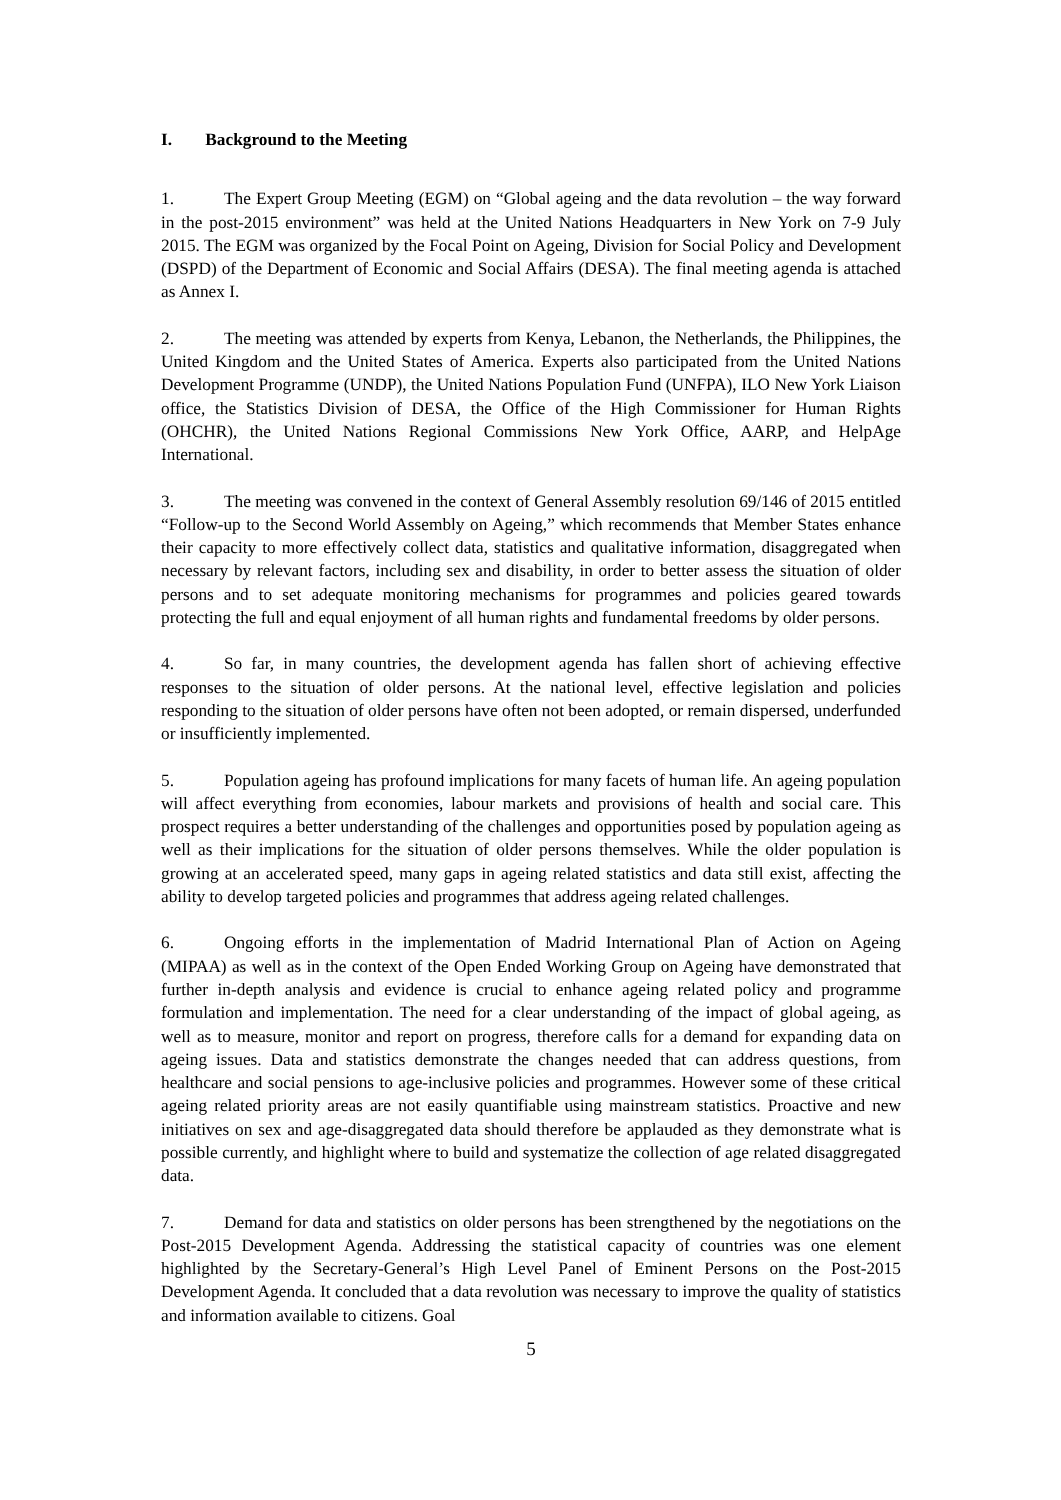I. Background to the Meeting
1. The Expert Group Meeting (EGM) on “Global ageing and the data revolution – the way forward in the post-2015 environment” was held at the United Nations Headquarters in New York on 7-9 July 2015. The EGM was organized by the Focal Point on Ageing, Division for Social Policy and Development (DSPD) of the Department of Economic and Social Affairs (DESA). The final meeting agenda is attached as Annex I.
2. The meeting was attended by experts from Kenya, Lebanon, the Netherlands, the Philippines, the United Kingdom and the United States of America. Experts also participated from the United Nations Development Programme (UNDP), the United Nations Population Fund (UNFPA), ILO New York Liaison office, the Statistics Division of DESA, the Office of the High Commissioner for Human Rights (OHCHR), the United Nations Regional Commissions New York Office, AARP, and HelpAge International.
3. The meeting was convened in the context of General Assembly resolution 69/146 of 2015 entitled “Follow-up to the Second World Assembly on Ageing,” which recommends that Member States enhance their capacity to more effectively collect data, statistics and qualitative information, disaggregated when necessary by relevant factors, including sex and disability, in order to better assess the situation of older persons and to set adequate monitoring mechanisms for programmes and policies geared towards protecting the full and equal enjoyment of all human rights and fundamental freedoms by older persons.
4. So far, in many countries, the development agenda has fallen short of achieving effective responses to the situation of older persons. At the national level, effective legislation and policies responding to the situation of older persons have often not been adopted, or remain dispersed, underfunded or insufficiently implemented.
5. Population ageing has profound implications for many facets of human life. An ageing population will affect everything from economies, labour markets and provisions of health and social care. This prospect requires a better understanding of the challenges and opportunities posed by population ageing as well as their implications for the situation of older persons themselves. While the older population is growing at an accelerated speed, many gaps in ageing related statistics and data still exist, affecting the ability to develop targeted policies and programmes that address ageing related challenges.
6. Ongoing efforts in the implementation of Madrid International Plan of Action on Ageing (MIPAA) as well as in the context of the Open Ended Working Group on Ageing have demonstrated that further in-depth analysis and evidence is crucial to enhance ageing related policy and programme formulation and implementation. The need for a clear understanding of the impact of global ageing, as well as to measure, monitor and report on progress, therefore calls for a demand for expanding data on ageing issues. Data and statistics demonstrate the changes needed that can address questions, from healthcare and social pensions to age-inclusive policies and programmes. However some of these critical ageing related priority areas are not easily quantifiable using mainstream statistics. Proactive and new initiatives on sex and age-disaggregated data should therefore be applauded as they demonstrate what is possible currently, and highlight where to build and systematize the collection of age related disaggregated data.
7. Demand for data and statistics on older persons has been strengthened by the negotiations on the Post-2015 Development Agenda. Addressing the statistical capacity of countries was one element highlighted by the Secretary-General’s High Level Panel of Eminent Persons on the Post-2015 Development Agenda. It concluded that a data revolution was necessary to improve the quality of statistics and information available to citizens. Goal
5